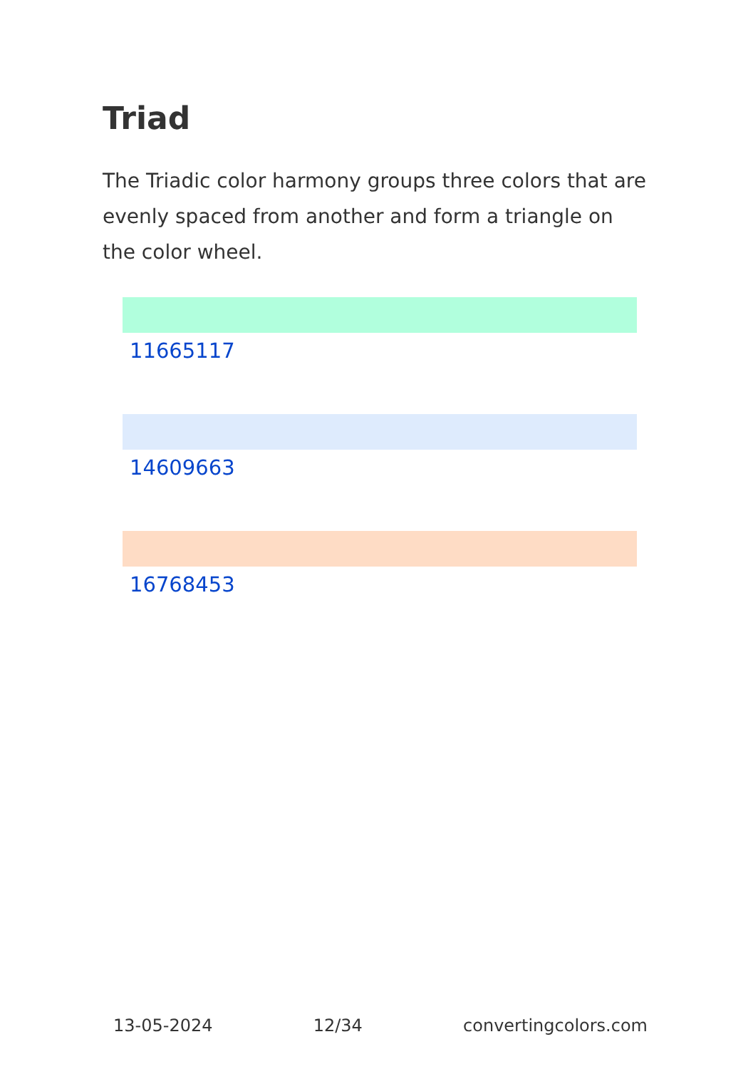Triad
The Triadic color harmony groups three colors that are evenly spaced from another and form a triangle on the color wheel.
11665117
14609663
16768453
13-05-2024 12/34 convertingcolors.com